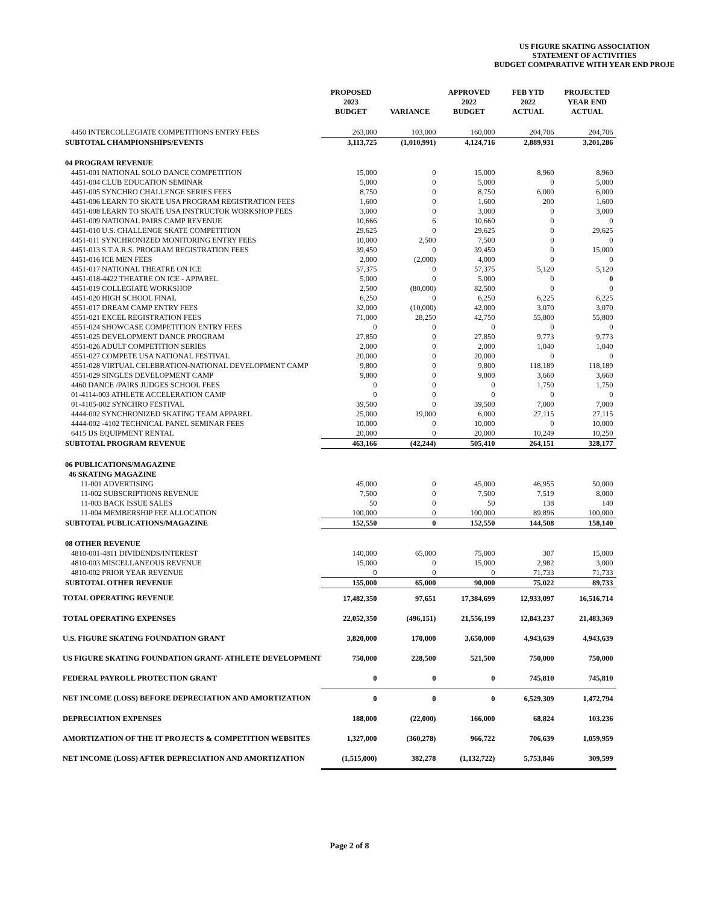US FIGURE SKATING ASSOCIATION
STATEMENT OF ACTIVITIES
BUDGET COMPARATIVE WITH YEAR END PROJE
| | PROPOSED 2023 BUDGET | VARIANCE | APPROVED 2022 BUDGET | FEB YTD 2022 ACTUAL | PROJECTED YEAR END ACTUAL |
| --- | --- | --- | --- | --- | --- |
| 4450 INTERCOLLEGIATE COMPETITIONS ENTRY FEES | 263,000 | 103,000 | 160,000 | 204,706 | 204,706 |
| SUBTOTAL CHAMPIONSHIPS/EVENTS | 3,113,725 | (1,010,991) | 4,124,716 | 2,889,931 | 3,201,286 |
| 04 PROGRAM REVENUE | | | | | |
| 4451-001 NATIONAL SOLO DANCE COMPETITION | 15,000 | 0 | 15,000 | 8,960 | 8,960 |
| 4451-004 CLUB EDUCATION SEMINAR | 5,000 | 0 | 5,000 | 0 | 5,000 |
| 4451-005 SYNCHRO CHALLENGE SERIES FEES | 8,750 | 0 | 8,750 | 6,000 | 6,000 |
| 4451-006 LEARN TO SKATE USA PROGRAM REGISTRATION FEES | 1,600 | 0 | 1,600 | 200 | 1,600 |
| 4451-008 LEARN TO SKATE USA INSTRUCTOR WORKSHOP FEES | 3,000 | 0 | 3,000 | 0 | 3,000 |
| 4451-009 NATIONAL PAIRS CAMP REVENUE | 10,666 | 6 | 10,660 | 0 | 0 |
| 4451-010 U.S. CHALLENGE SKATE COMPETITION | 29,625 | 0 | 29,625 | 0 | 29,625 |
| 4451-011 SYNCHRONIZED MONITORING ENTRY FEES | 10,000 | 2,500 | 7,500 | 0 | 0 |
| 4451-013 S.T.A.R.S. PROGRAM REGISTRATION FEES | 39,450 | 0 | 39,450 | 0 | 15,000 |
| 4451-016 ICE MEN FEES | 2,000 | (2,000) | 4,000 | 0 | 0 |
| 4451-017 NATIONAL THEATRE ON ICE | 57,375 | 0 | 57,375 | 5,120 | 5,120 |
| 4451-018-4422 THEATRE ON ICE - APPAREL | 5,000 | 0 | 5,000 | 0 | 0 |
| 4451-019 COLLEGIATE WORKSHOP | 2,500 | (80,000) | 82,500 | 0 | 0 |
| 4451-020 HIGH SCHOOL FINAL | 6,250 | 0 | 6,250 | 6,225 | 6,225 |
| 4551-017 DREAM CAMP ENTRY FEES | 32,000 | (10,000) | 42,000 | 3,070 | 3,070 |
| 4551-021 EXCEL REGISTRATION FEES | 71,000 | 28,250 | 42,750 | 55,800 | 55,800 |
| 4551-024 SHOWCASE COMPETITION ENTRY FEES | 0 | 0 | 0 | 0 | 0 |
| 4551-025 DEVELOPMENT DANCE PROGRAM | 27,850 | 0 | 27,850 | 9,773 | 9,773 |
| 4551-026 ADULT COMPETITION SERIES | 2,000 | 0 | 2,000 | 1,040 | 1,040 |
| 4551-027 COMPETE USA NATIONAL FESTIVAL | 20,000 | 0 | 20,000 | 0 | 0 |
| 4551-028 VIRTUAL CELEBRATION-NATIONAL DEVELOPMENT CAMP | 9,800 | 0 | 9,800 | 118,189 | 118,189 |
| 4551-029 SINGLES DEVELOPMENT CAMP | 9,800 | 0 | 9,800 | 3,660 | 3,660 |
| 4460 DANCE /PAIRS JUDGES SCHOOL FEES | 0 | 0 | 0 | 1,750 | 1,750 |
| 01-4114-003 ATHLETE ACCELERATION CAMP | 0 | 0 | 0 | 0 | 0 |
| 01-4105-002 SYNCHRO FESTIVAL | 39,500 | 0 | 39,500 | 7,000 | 7,000 |
| 4444-002 SYNCHRONIZED SKATING TEAM APPAREL | 25,000 | 19,000 | 6,000 | 27,115 | 27,115 |
| 4444-002 -4102 TECHNICAL PANEL SEMINAR FEES | 10,000 | 0 | 10,000 | 0 | 10,000 |
| 6415 IJS EQUIPMENT RENTAL | 20,000 | 0 | 20,000 | 10,249 | 10,250 |
| SUBTOTAL PROGRAM REVENUE | 463,166 | (42,244) | 505,410 | 264,151 | 328,177 |
| 06 PUBLICATIONS/MAGAZINE | | | | | |
| 46 SKATING MAGAZINE | | | | | |
| 11-001 ADVERTISING | 45,000 | 0 | 45,000 | 46,955 | 50,000 |
| 11-002 SUBSCRIPTIONS REVENUE | 7,500 | 0 | 7,500 | 7,519 | 8,000 |
| 11-003 BACK ISSUE SALES | 50 | 0 | 50 | 138 | 140 |
| 11-004 MEMBERSHIP FEE ALLOCATION | 100,000 | 0 | 100,000 | 89,896 | 100,000 |
| SUBTOTAL PUBLICATIONS/MAGAZINE | 152,550 | 0 | 152,550 | 144,508 | 158,140 |
| 08 OTHER REVENUE | | | | | |
| 4810-001-4811 DIVIDENDS/INTEREST | 140,000 | 65,000 | 75,000 | 307 | 15,000 |
| 4810-003 MISCELLANEOUS REVENUE | 15,000 | 0 | 15,000 | 2,982 | 3,000 |
| 4810-002 PRIOR YEAR REVENUE | 0 | 0 | 0 | 71,733 | 71,733 |
| SUBTOTAL OTHER REVENUE | 155,000 | 65,000 | 90,000 | 75,022 | 89,733 |
| TOTAL OPERATING REVENUE | 17,482,350 | 97,651 | 17,384,699 | 12,933,097 | 16,516,714 |
| TOTAL OPERATING EXPENSES | 22,052,350 | (496,151) | 21,556,199 | 12,843,237 | 21,483,369 |
| U.S. FIGURE SKATING FOUNDATION GRANT | 3,820,000 | 170,000 | 3,650,000 | 4,943,639 | 4,943,639 |
| US FIGURE SKATING FOUNDATION GRANT- ATHLETE DEVELOPMENT | 750,000 | 228,500 | 521,500 | 750,000 | 750,000 |
| FEDERAL PAYROLL PROTECTION GRANT | 0 | 0 | 0 | 745,810 | 745,810 |
| NET INCOME (LOSS) BEFORE DEPRECIATION AND AMORTIZATION | 0 | 0 | 0 | 6,529,309 | 1,472,794 |
| DEPRECIATION EXPENSES | 188,000 | (22,000) | 166,000 | 68,824 | 103,236 |
| AMORTIZATION OF THE IT PROJECTS & COMPETITION WEBSITES | 1,327,000 | (360,278) | 966,722 | 706,639 | 1,059,959 |
| NET INCOME (LOSS) AFTER DEPRECIATION AND AMORTIZATION | (1,515,000) | 382,278 | (1,132,722) | 5,753,846 | 309,599 |
Page 2 of 8